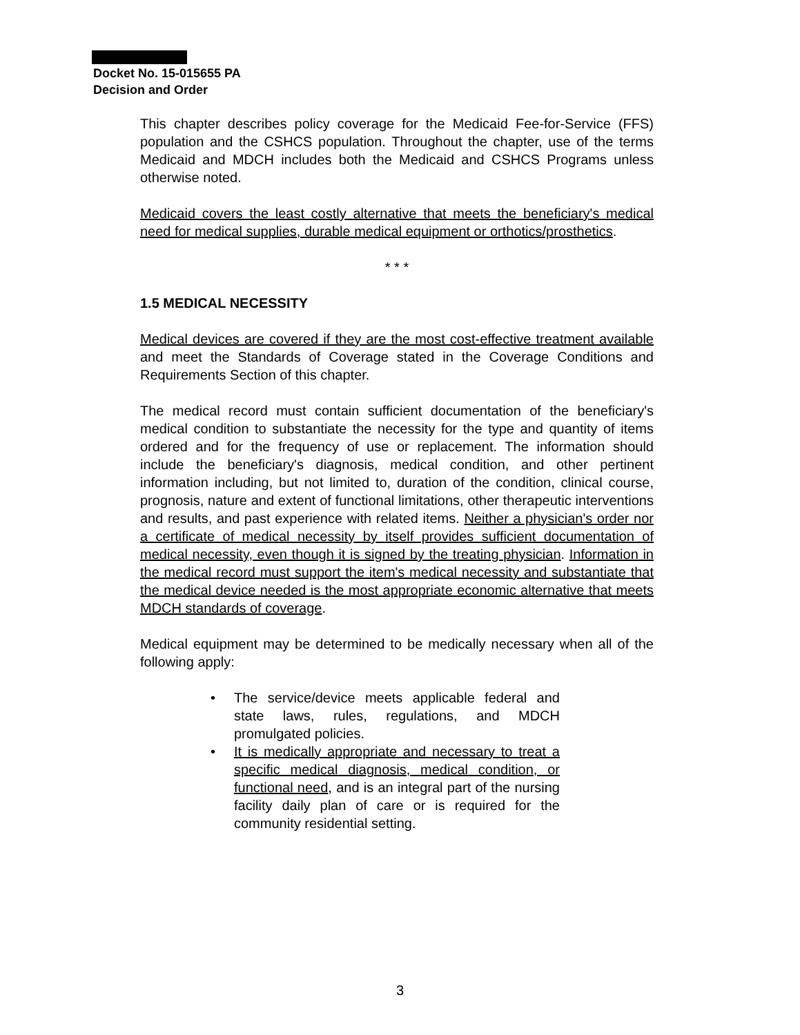Docket No. 15-015655 PA
Decision and Order
This chapter describes policy coverage for the Medicaid Fee-for-Service (FFS) population and the CSHCS population. Throughout the chapter, use of the terms Medicaid and MDCH includes both the Medicaid and CSHCS Programs unless otherwise noted.
Medicaid covers the least costly alternative that meets the beneficiary's medical need for medical supplies, durable medical equipment or orthotics/prosthetics.
* * *
1.5 MEDICAL NECESSITY
Medical devices are covered if they are the most cost-effective treatment available and meet the Standards of Coverage stated in the Coverage Conditions and Requirements Section of this chapter.
The medical record must contain sufficient documentation of the beneficiary's medical condition to substantiate the necessity for the type and quantity of items ordered and for the frequency of use or replacement. The information should include the beneficiary's diagnosis, medical condition, and other pertinent information including, but not limited to, duration of the condition, clinical course, prognosis, nature and extent of functional limitations, other therapeutic interventions and results, and past experience with related items. Neither a physician's order nor a certificate of medical necessity by itself provides sufficient documentation of medical necessity, even though it is signed by the treating physician. Information in the medical record must support the item's medical necessity and substantiate that the medical device needed is the most appropriate economic alternative that meets MDCH standards of coverage.
Medical equipment may be determined to be medically necessary when all of the following apply:
• The service/device meets applicable federal and state laws, rules, regulations, and MDCH promulgated policies.
• It is medically appropriate and necessary to treat a specific medical diagnosis, medical condition, or functional need, and is an integral part of the nursing facility daily plan of care or is required for the community residential setting.
3